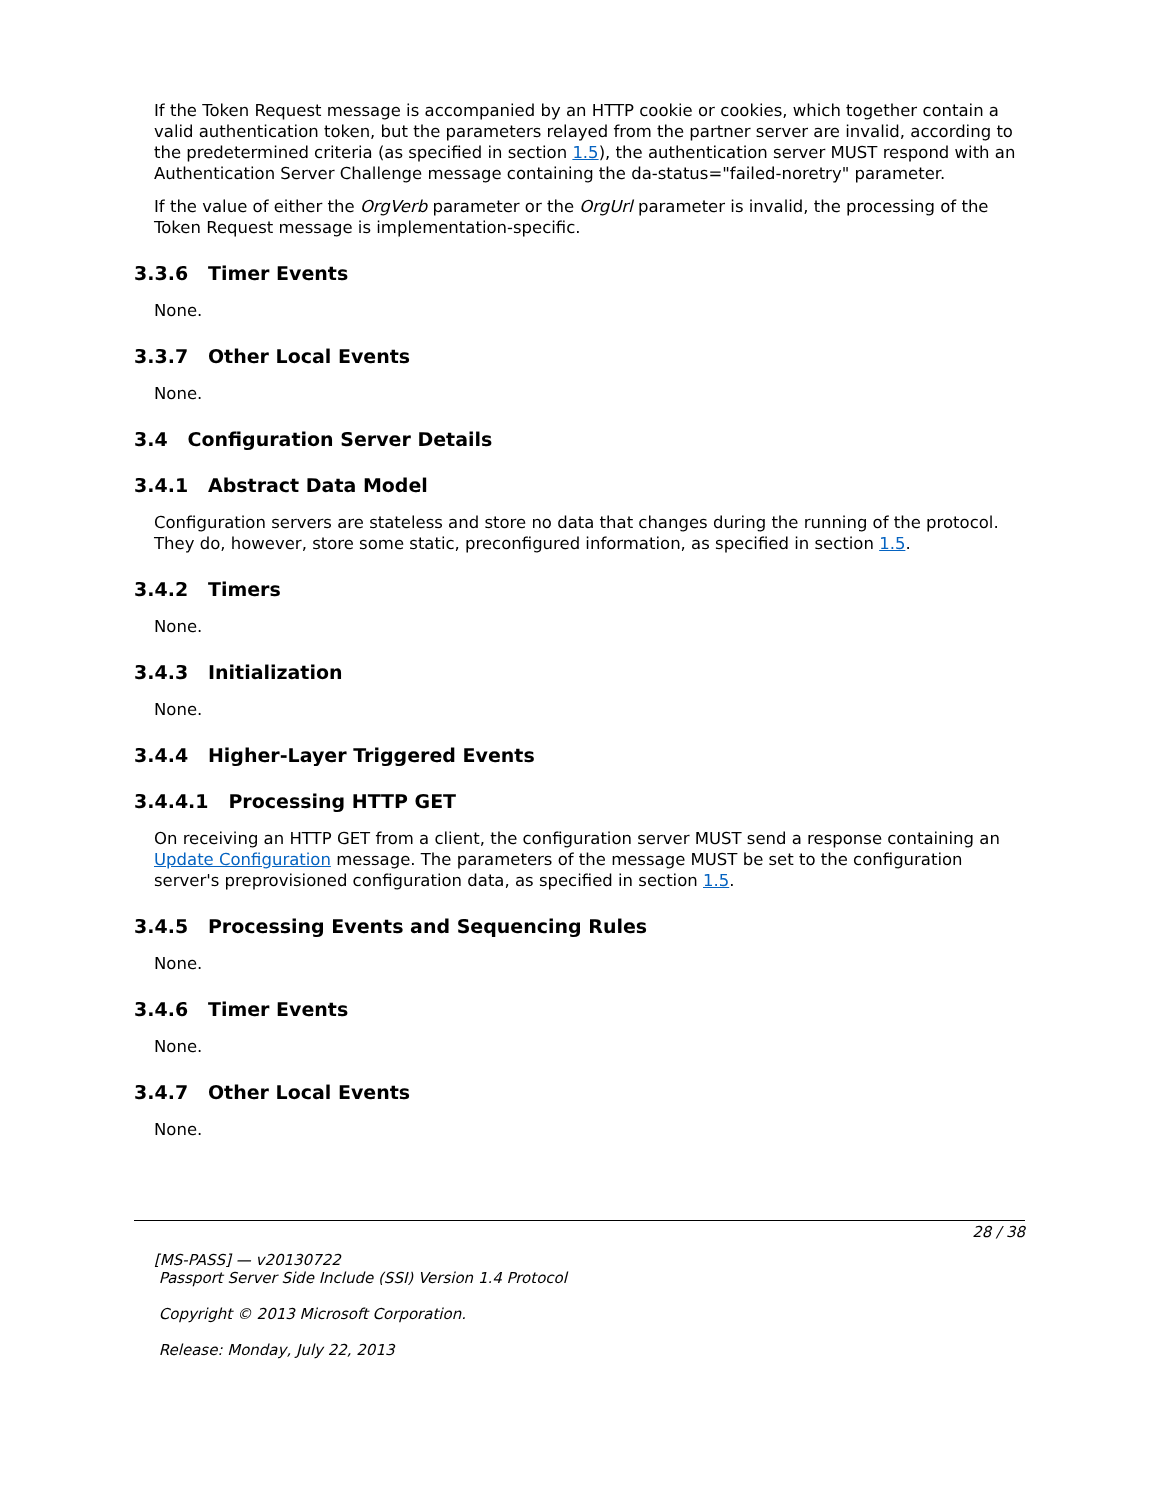If the Token Request message is accompanied by an HTTP cookie or cookies, which together contain a valid authentication token, but the parameters relayed from the partner server are invalid, according to the predetermined criteria (as specified in section 1.5), the authentication server MUST respond with an Authentication Server Challenge message containing the da-status="failed-noretry" parameter.
If the value of either the OrgVerb parameter or the OrgUrl parameter is invalid, the processing of the Token Request message is implementation-specific.
3.3.6 Timer Events
None.
3.3.7 Other Local Events
None.
3.4 Configuration Server Details
3.4.1 Abstract Data Model
Configuration servers are stateless and store no data that changes during the running of the protocol. They do, however, store some static, preconfigured information, as specified in section 1.5.
3.4.2 Timers
None.
3.4.3 Initialization
None.
3.4.4 Higher-Layer Triggered Events
3.4.4.1 Processing HTTP GET
On receiving an HTTP GET from a client, the configuration server MUST send a response containing an Update Configuration message. The parameters of the message MUST be set to the configuration server's preprovisioned configuration data, as specified in section 1.5.
3.4.5 Processing Events and Sequencing Rules
None.
3.4.6 Timer Events
None.
3.4.7 Other Local Events
None.
28 / 38
[MS-PASS] — v20130722
Passport Server Side Include (SSI) Version 1.4 Protocol
Copyright © 2013 Microsoft Corporation.
Release: Monday, July 22, 2013